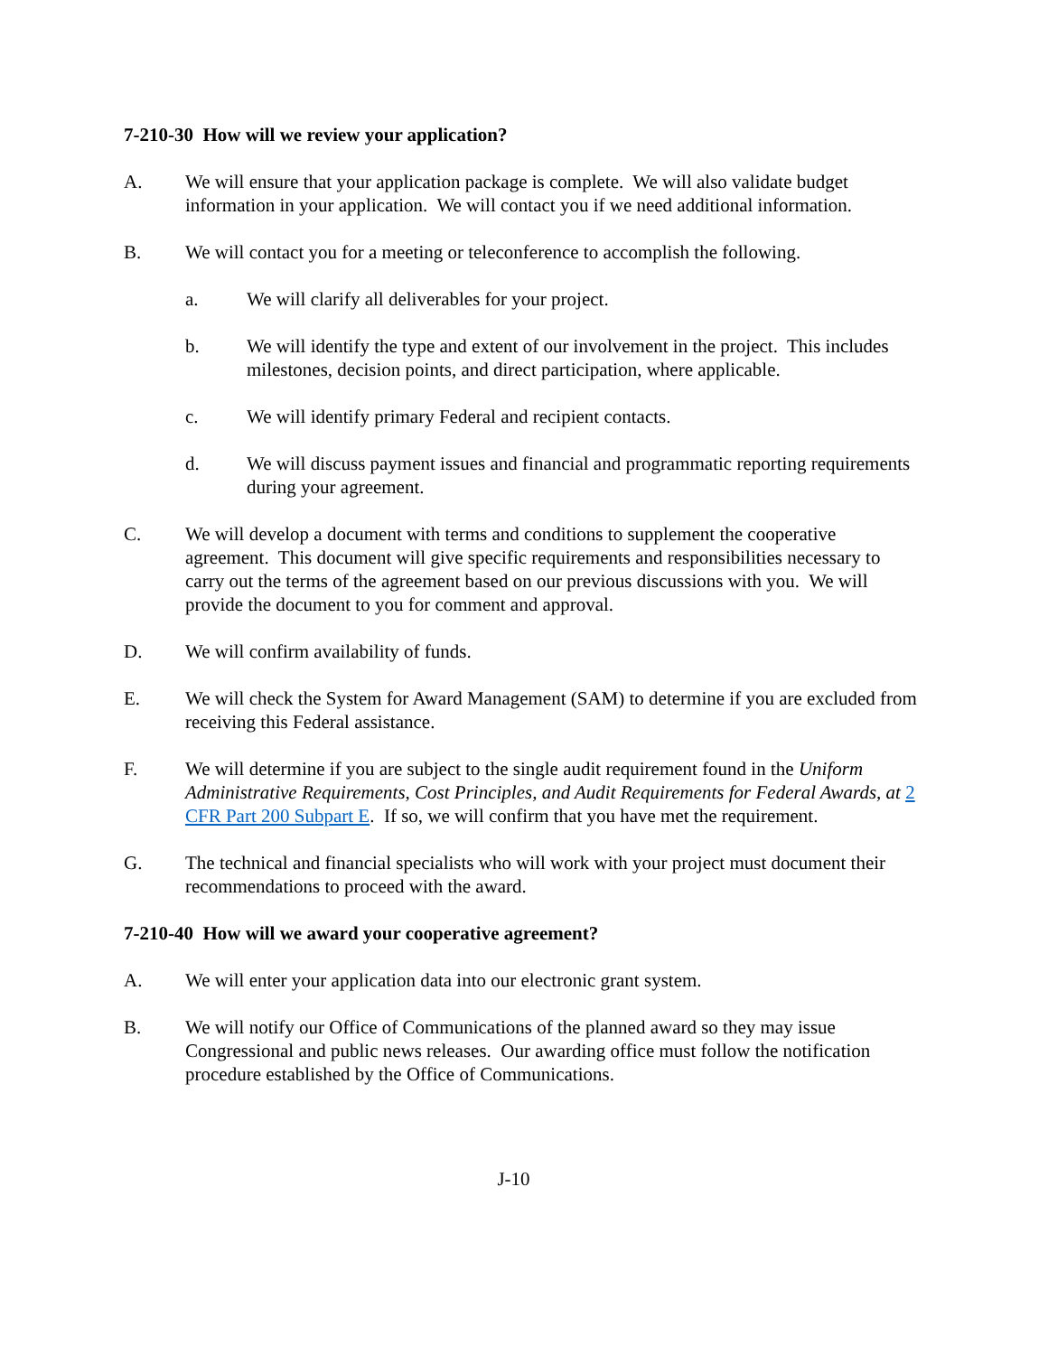7-210-30 How will we review your application?
A. We will ensure that your application package is complete. We will also validate budget information in your application. We will contact you if we need additional information.
B. We will contact you for a meeting or teleconference to accomplish the following.
a. We will clarify all deliverables for your project.
b. We will identify the type and extent of our involvement in the project. This includes milestones, decision points, and direct participation, where applicable.
c. We will identify primary Federal and recipient contacts.
d. We will discuss payment issues and financial and programmatic reporting requirements during your agreement.
C. We will develop a document with terms and conditions to supplement the cooperative agreement. This document will give specific requirements and responsibilities necessary to carry out the terms of the agreement based on our previous discussions with you. We will provide the document to you for comment and approval.
D. We will confirm availability of funds.
E. We will check the System for Award Management (SAM) to determine if you are excluded from receiving this Federal assistance.
F. We will determine if you are subject to the single audit requirement found in the Uniform Administrative Requirements, Cost Principles, and Audit Requirements for Federal Awards, at 2 CFR Part 200 Subpart E. If so, we will confirm that you have met the requirement.
G. The technical and financial specialists who will work with your project must document their recommendations to proceed with the award.
7-210-40 How will we award your cooperative agreement?
A. We will enter your application data into our electronic grant system.
B. We will notify our Office of Communications of the planned award so they may issue Congressional and public news releases. Our awarding office must follow the notification procedure established by the Office of Communications.
J-10